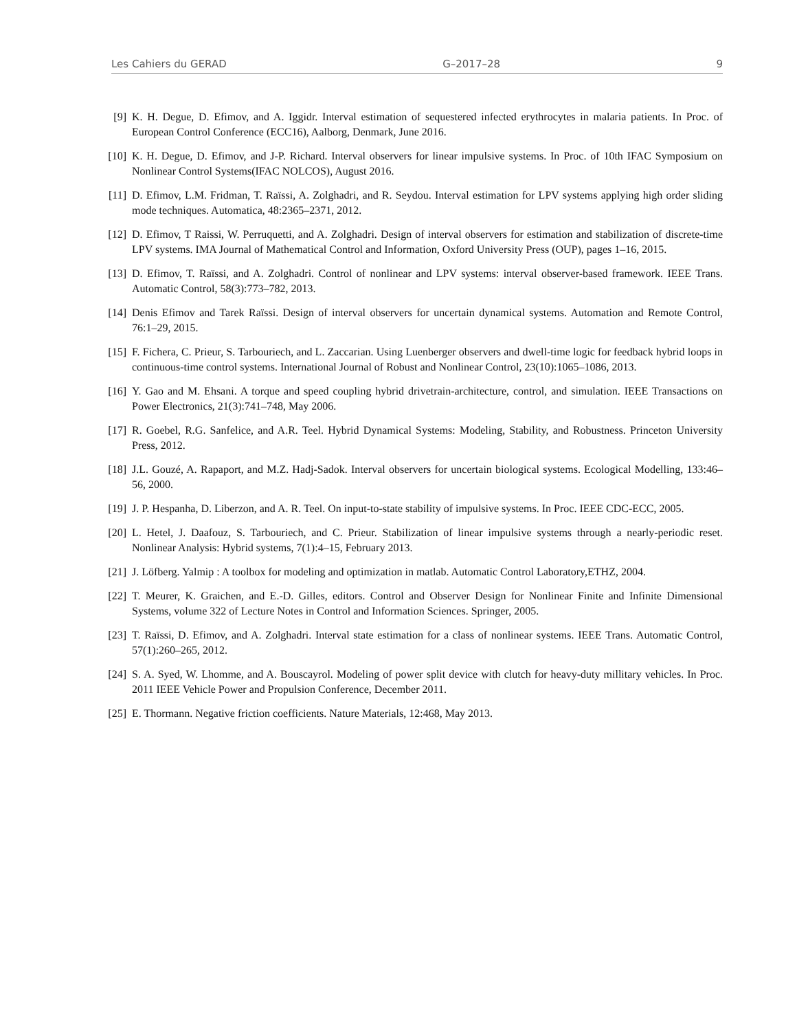Les Cahiers du GERAD G–2017–28 9
[9] K. H. Degue, D. Efimov, and A. Iggidr. Interval estimation of sequestered infected erythrocytes in malaria patients. In Proc. of European Control Conference (ECC16), Aalborg, Denmark, June 2016.
[10] K. H. Degue, D. Efimov, and J-P. Richard. Interval observers for linear impulsive systems. In Proc. of 10th IFAC Symposium on Nonlinear Control Systems(IFAC NOLCOS), August 2016.
[11] D. Efimov, L.M. Fridman, T. Raïssi, A. Zolghadri, and R. Seydou. Interval estimation for LPV systems applying high order sliding mode techniques. Automatica, 48:2365–2371, 2012.
[12] D. Efimov, T Raissi, W. Perruquetti, and A. Zolghadri. Design of interval observers for estimation and stabilization of discrete-time LPV systems. IMA Journal of Mathematical Control and Information, Oxford University Press (OUP), pages 1–16, 2015.
[13] D. Efimov, T. Raïssi, and A. Zolghadri. Control of nonlinear and LPV systems: interval observer-based framework. IEEE Trans. Automatic Control, 58(3):773–782, 2013.
[14] Denis Efimov and Tarek Raïssi. Design of interval observers for uncertain dynamical systems. Automation and Remote Control, 76:1–29, 2015.
[15] F. Fichera, C. Prieur, S. Tarbouriech, and L. Zaccarian. Using Luenberger observers and dwell-time logic for feedback hybrid loops in continuous-time control systems. International Journal of Robust and Nonlinear Control, 23(10):1065–1086, 2013.
[16] Y. Gao and M. Ehsani. A torque and speed coupling hybrid drivetrain-architecture, control, and simulation. IEEE Transactions on Power Electronics, 21(3):741–748, May 2006.
[17] R. Goebel, R.G. Sanfelice, and A.R. Teel. Hybrid Dynamical Systems: Modeling, Stability, and Robustness. Princeton University Press, 2012.
[18] J.L. Gouzé, A. Rapaport, and M.Z. Hadj-Sadok. Interval observers for uncertain biological systems. Ecological Modelling, 133:46–56, 2000.
[19] J. P. Hespanha, D. Liberzon, and A. R. Teel. On input-to-state stability of impulsive systems. In Proc. IEEE CDC-ECC, 2005.
[20] L. Hetel, J. Daafouz, S. Tarbouriech, and C. Prieur. Stabilization of linear impulsive systems through a nearly-periodic reset. Nonlinear Analysis: Hybrid systems, 7(1):4–15, February 2013.
[21] J. Löfberg. Yalmip : A toolbox for modeling and optimization in matlab. Automatic Control Laboratory,ETHZ, 2004.
[22] T. Meurer, K. Graichen, and E.-D. Gilles, editors. Control and Observer Design for Nonlinear Finite and Infinite Dimensional Systems, volume 322 of Lecture Notes in Control and Information Sciences. Springer, 2005.
[23] T. Raïssi, D. Efimov, and A. Zolghadri. Interval state estimation for a class of nonlinear systems. IEEE Trans. Automatic Control, 57(1):260–265, 2012.
[24] S. A. Syed, W. Lhomme, and A. Bouscayrol. Modeling of power split device with clutch for heavy-duty millitary vehicles. In Proc. 2011 IEEE Vehicle Power and Propulsion Conference, December 2011.
[25] E. Thormann. Negative friction coefficients. Nature Materials, 12:468, May 2013.